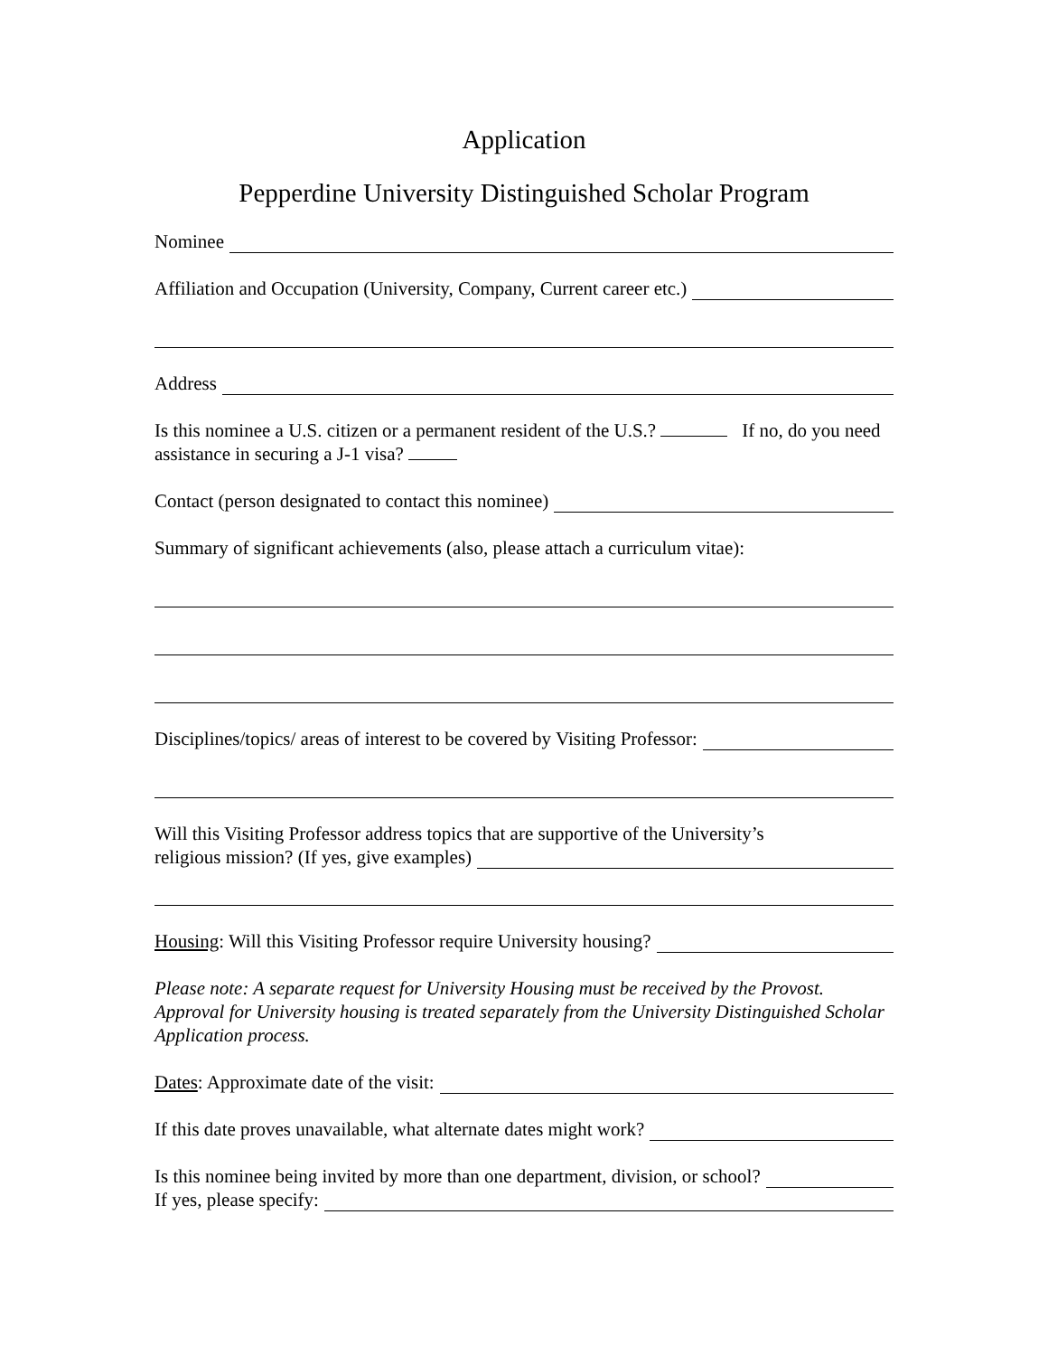Application
Pepperdine University Distinguished Scholar Program
Nominee
Affiliation and Occupation (University, Company, Current career etc.)
Address
Is this nominee a U.S. citizen or a permanent resident of the U.S.? If no, do you need assistance in securing a J-1 visa?
Contact (person designated to contact this nominee)
Summary of significant achievements (also, please attach a curriculum vitae):
Disciplines/topics/ areas of interest to be covered by Visiting Professor:
Will this Visiting Professor address topics that are supportive of the University’s
religious mission? (If yes, give examples)
Housing: Will this Visiting Professor require University housing?
Please note: A separate request for University Housing must be received by the Provost. Approval for University housing is treated separately from the University Distinguished Scholar Application process.
Dates: Approximate date of the visit:
If this date proves unavailable, what alternate dates might work?
Is this nominee being invited by more than one department, division, or school?
If yes, please specify: